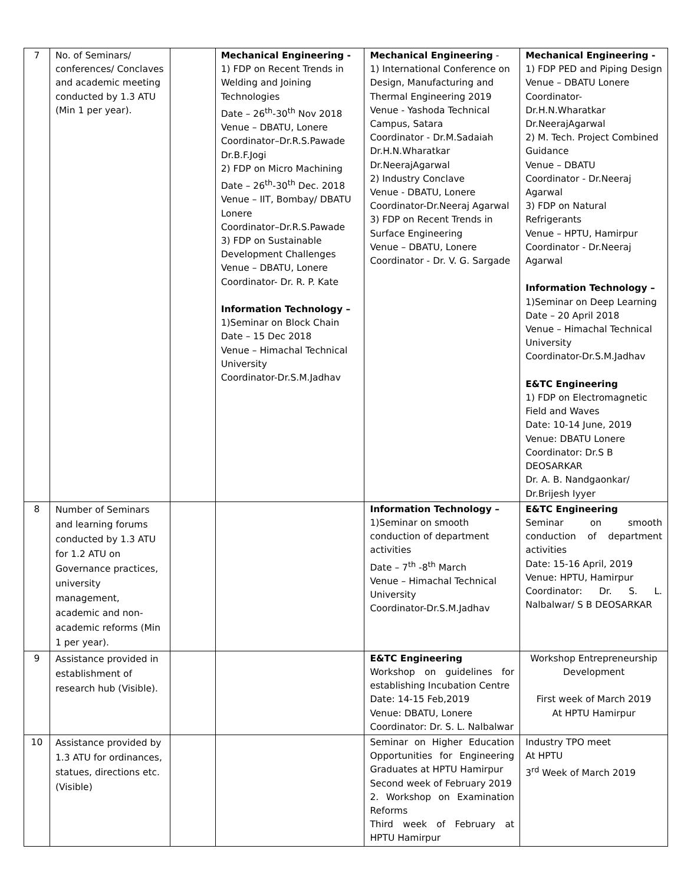| 7 | No. of Seminars/ conferences/ Conclaves and academic meeting conducted by 1.3 ATU (Min 1 per year). | | Mechanical Engineering - 1) FDP on Recent Trends in Welding and Joining Technologies Date – 26<sup>th</sup>-30<sup>th</sup> Nov 2018 Venue – DBATU, Lonere Coordinator–Dr.R.S.Pawade Dr.B.F.Jogi 2) FDP on Micro Machining Date – 26<sup>th</sup>-30<sup>th</sup> Dec. 2018 Venue – IIT, Bombay/ DBATU Lonere Coordinator–Dr.R.S.Pawade 3) FDP on Sustainable Development Challenges Venue – DBATU, Lonere Coordinator- Dr. R. P. Kate Information Technology – 1)Seminar on Block Chain Date – 15 Dec 2018 Venue – Himachal Technical University Coordinator-Dr.S.M.Jadhav | Mechanical Engineering - 1) International Conference on Design, Manufacturing and Thermal Engineering 2019 Venue - Yashoda Technical Campus, Satara Coordinator - Dr.M.Sadaiah Dr.H.N.Wharatkar Dr.NeerajAgarwal 2) Industry Conclave Venue - DBATU, Lonere Coordinator-Dr.Neeraj Agarwal 3) FDP on Recent Trends in Surface Engineering Venue – DBATU, Lonere Coordinator - Dr. V. G. Sargade | Mechanical Engineering - 1) FDP PED and Piping Design Venue – DBATU Lonere Coordinator- Dr.H.N.Wharatkar Dr.NeerajAgarwal 2) M. Tech. Project Combined Guidance Venue – DBATU Coordinator - Dr.Neeraj Agarwal 3) FDP on Natural Refrigerants Venue – HPTU, Hamirpur Coordinator - Dr.Neeraj Agarwal Information Technology – 1)Seminar on Deep Learning Date – 20 April 2018 Venue – Himachal Technical University Coordinator-Dr.S.M.Jadhav E&TC Engineering 1) FDP on Electromagnetic Field and Waves Date: 10-14 June, 2019 Venue: DBATU Lonere Coordinator: Dr.S B DEOSARKAR Dr. A. B. Nandgaonkar/ Dr.Brijesh Iyyer |
| 8 | Number of Seminars and learning forums conducted by 1.3 ATU for 1.2 ATU on Governance practices, university management, academic and non-academic reforms (Min 1 per year). | | | Information Technology – 1)Seminar on smooth conduction of department activities Date – 7<sup>th</sup> -8<sup>th</sup> March Venue – Himachal Technical University Coordinator-Dr.S.M.Jadhav | E&TC Engineering Seminar on smooth conduction of department activities Date: 15-16 April, 2019 Venue: HPTU, Hamirpur Coordinator: Dr. S. L. Nalbalwar/ S B DEOSARKAR |
| 9 | Assistance provided in establishment of research hub (Visible). | | | E&TC Engineering Workshop on guidelines for establishing Incubation Centre Date: 14-15 Feb,2019 Venue: DBATU, Lonere Coordinator: Dr. S. L. Nalbalwar | Workshop Entrepreneurship Development First week of March 2019 At HPTU Hamirpur |
| 10 | Assistance provided by 1.3 ATU for ordinances, statues, directions etc. (Visible) | | | Seminar on Higher Education Opportunities for Engineering Graduates at HPTU Hamirpur Second week of February 2019 2. Workshop on Examination Reforms Third week of February at HPTU Hamirpur | Industry TPO meet At HPTU 3<sup>rd</sup> Week of March 2019 |